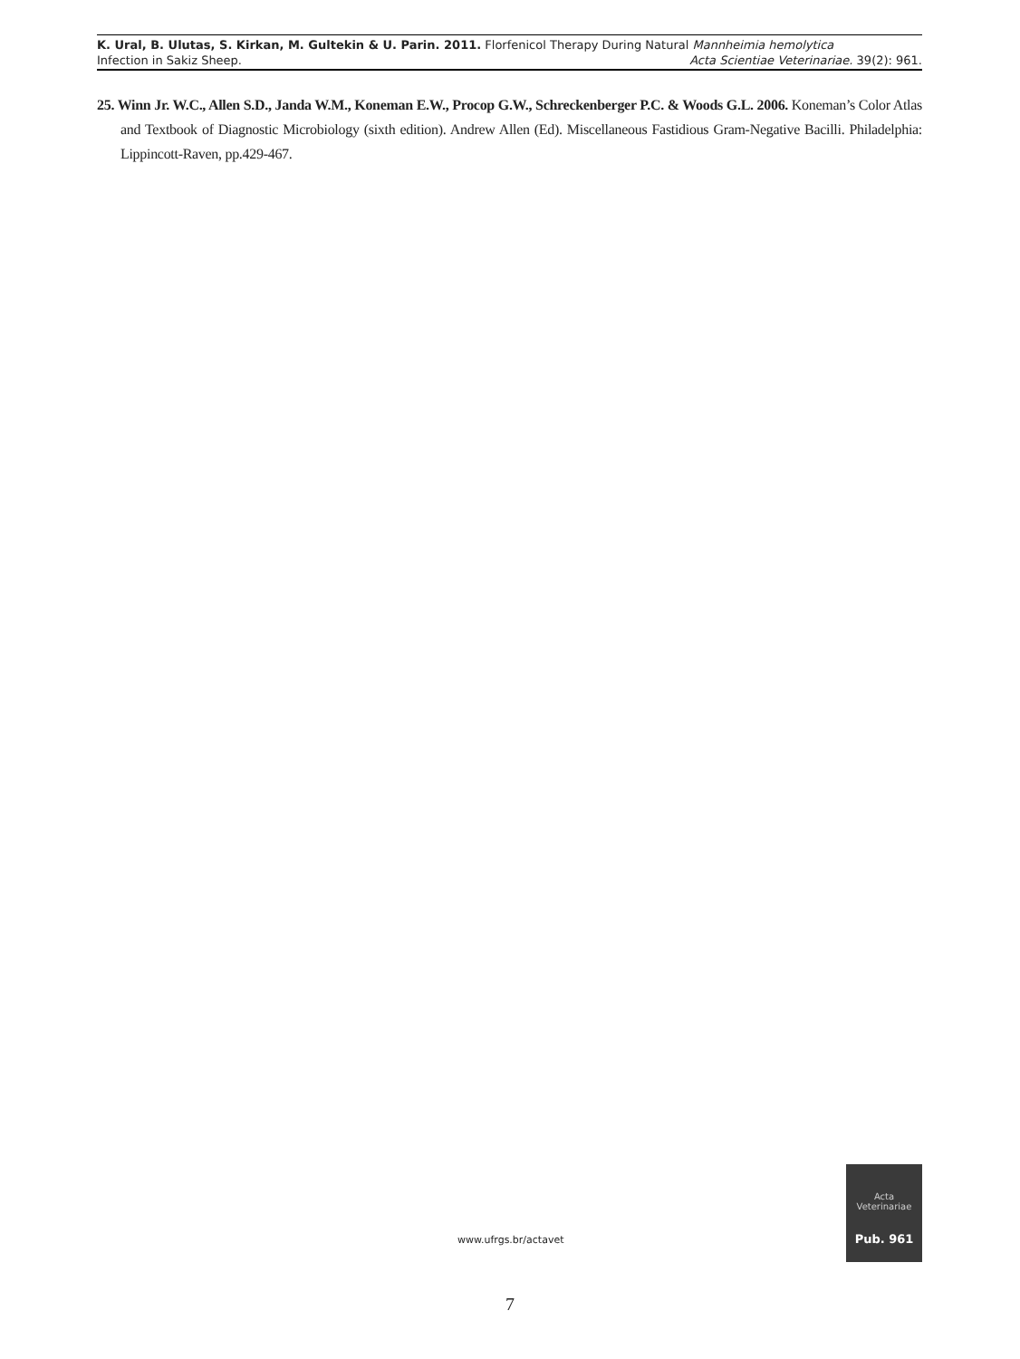K. Ural, B. Ulutas, S. Kirkan, M. Gultekin & U. Parin. 2011. Florfenicol Therapy During Natural Mannheimia hemolytica
Infection in Sakiz Sheep. Acta Scientiae Veterinariae. 39(2): 961.
25. Winn Jr. W.C., Allen S.D., Janda W.M., Koneman E.W., Procop G.W., Schreckenberger P.C. & Woods G.L. 2006. Koneman’s Color Atlas and Textbook of Diagnostic Microbiology (sixth edition). Andrew Allen (Ed). Miscellaneous Fastidious Gram-Negative Bacilli. Philadelphia: Lippincott-Raven, pp.429-467.
www.ufrgs.br/actavet
Acta
Veterinariae
Pub. 961
7